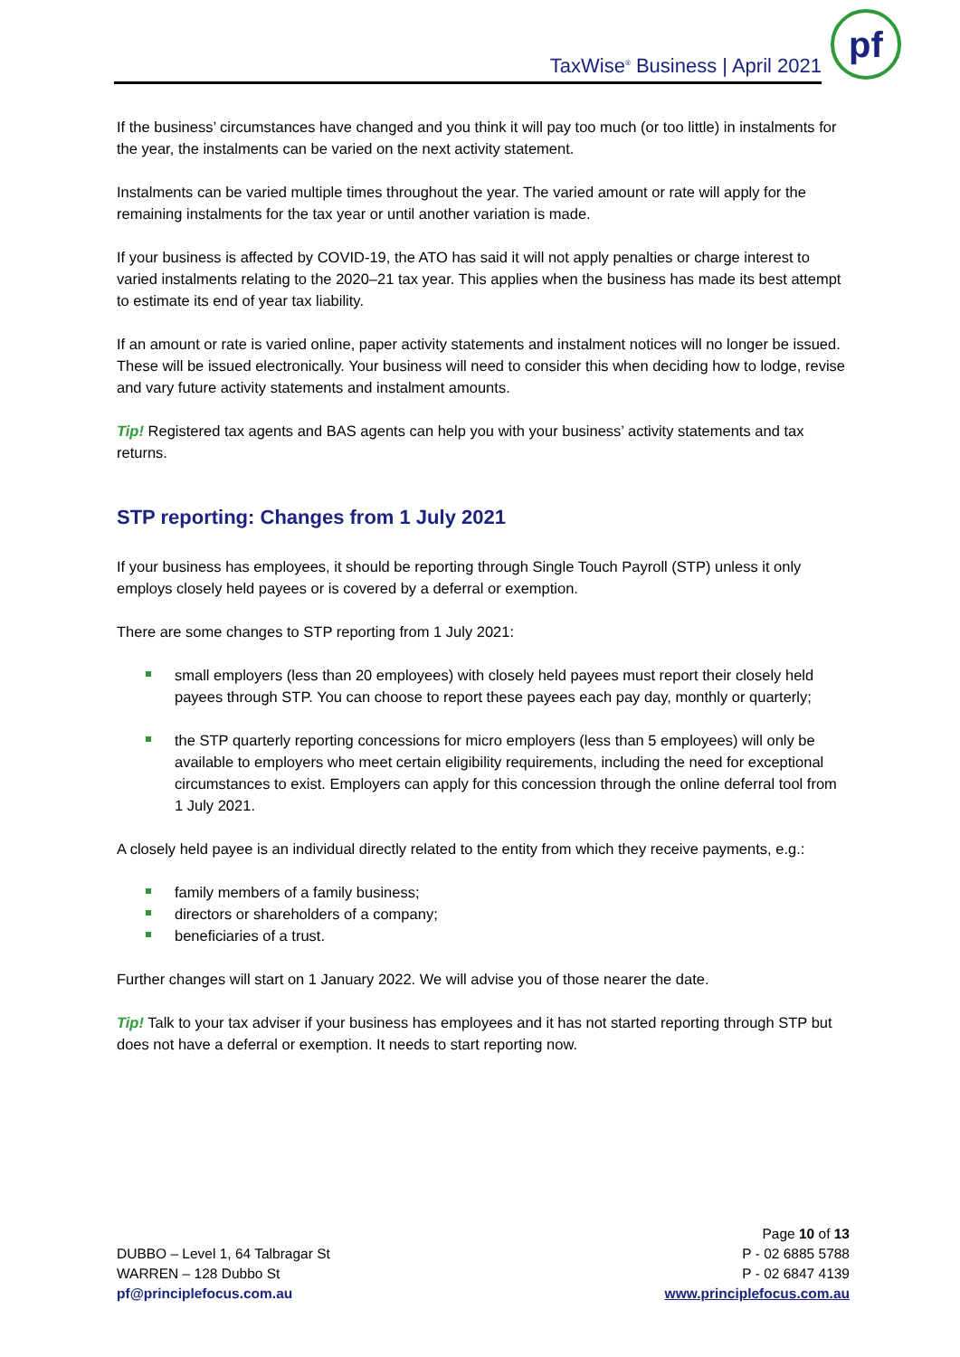TaxWise<sup>®</sup> Business | April 2021
pf
If the business’ circumstances have changed and you think it will pay too much (or too little) in instalments for the year, the instalments can be varied on the next activity statement.
Instalments can be varied multiple times throughout the year. The varied amount or rate will apply for the remaining instalments for the tax year or until another variation is made.
If your business is affected by COVID-19, the ATO has said it will not apply penalties or charge interest to varied instalments relating to the 2020–21 tax year. This applies when the business has made its best attempt to estimate its end of year tax liability.
If an amount or rate is varied online, paper activity statements and instalment notices will no longer be issued. These will be issued electronically. Your business will need to consider this when deciding how to lodge, revise and vary future activity statements and instalment amounts.
Tip! Registered tax agents and BAS agents can help you with your business’ activity statements and tax returns.
STP reporting: Changes from 1 July 2021
If your business has employees, it should be reporting through Single Touch Payroll (STP) unless it only employs closely held payees or is covered by a deferral or exemption.
There are some changes to STP reporting from 1 July 2021:
small employers (less than 20 employees) with closely held payees must report their closely held payees through STP. You can choose to report these payees each pay day, monthly or quarterly;
the STP quarterly reporting concessions for micro employers (less than 5 employees) will only be available to employers who meet certain eligibility requirements, including the need for exceptional circumstances to exist. Employers can apply for this concession through the online deferral tool from 1 July 2021.
A closely held payee is an individual directly related to the entity from which they receive payments, e.g.:
family members of a family business;
directors or shareholders of a company;
beneficiaries of a trust.
Further changes will start on 1 January 2022. We will advise you of those nearer the date.
Tip! Talk to your tax adviser if your business has employees and it has not started reporting through STP but does not have a deferral or exemption. It needs to start reporting now.
DUBBO – Level 1, 64 Talbragar St
WARREN – 128 Dubbo St
pf@principlefocus.com.au
Page 10 of 13
P - 02 6885 5788
P - 02 6847 4139
www.principlefocus.com.au